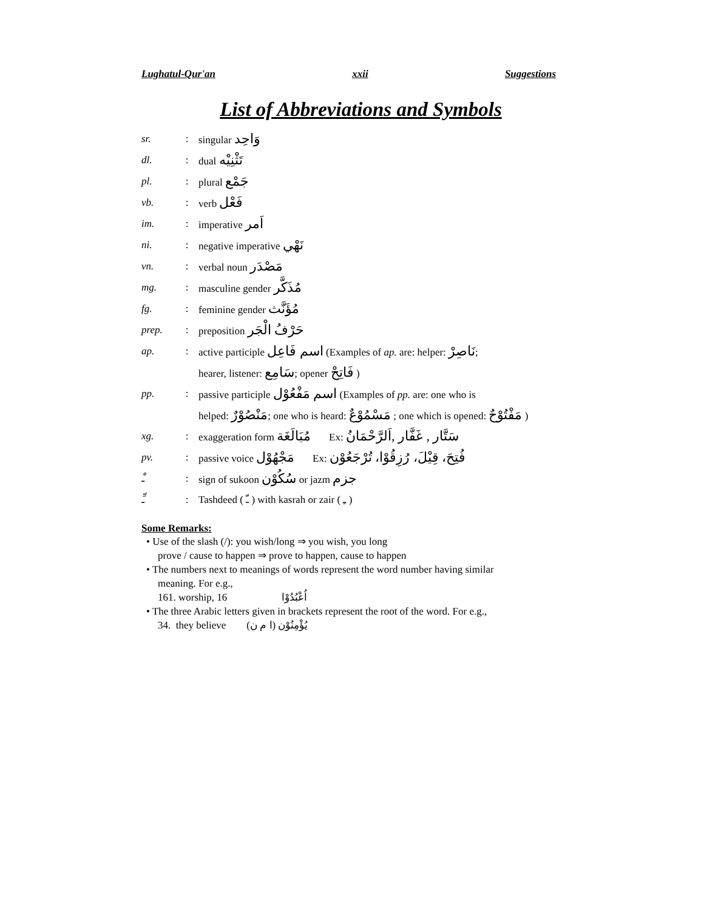Lughatul-Qur'an xxii Suggestions
List of Abbreviations and Symbols
| sr. | : | singular وَاحِد |
| dl. | : | dual تَثْنِيْه |
| pl. | : | plural جَمْع |
| vb. | : | verb فَعْل |
| im. | : | imperative اَمر |
| ni. | : | negative imperative نَهْي |
| vn. | : | verbal noun مَصْدَر |
| mg. | : | masculine gender مُذَكَّر |
| fg. | : | feminine gender مُؤَنَّث |
| prep. | : | preposition حَرْفُ الْجَر |
| ap. | : | active participle اسم فَاعِل (Examples of ap. are: helper: نَاصِرْ ; |
| | | hearer, listener: سَامِع ; opener فَاتِحْ ) |
| pp. | : | passive participle اسم مَفْعُوْل (Examples of pp. are: one who is |
| | | helped: مَنْصُوْرٌ ; one who is heard: مَسْمُوْعٌ ; one which is opened: مَفْتُوْحٌ ) |
| xg. | : | exaggeration form مُبَالَغَة Ex: سَتَّار , غَفَّار ,اَلرَّحْمَانُ |
| pv. | : | passive voice مَجْهُوْل Ex: فُتِحَ، قِيْلَ، رُزِقُوْا، تُرْجَعُوْن |
| ـْ | : | sign of sukoon سُكُوْن or jazm جزم |
| ـِّ | : | Tashdeed ( ـّ ) with kasrah or zair ( ـِ ) |
Some Remarks:
• Use of the slash (/): you wish/long ⇒ you wish, you long
prove / cause to happen ⇒ prove to happen, cause to happen
• The numbers next to meanings of words represent the word number having similar
meaning. For e.g.,
161. worship, 16 اُعْبُدُوْا
• The three Arabic letters given in brackets represent the root of the word. For e.g.,
34. they believe يُؤْمِنُوْن (ا م ن)